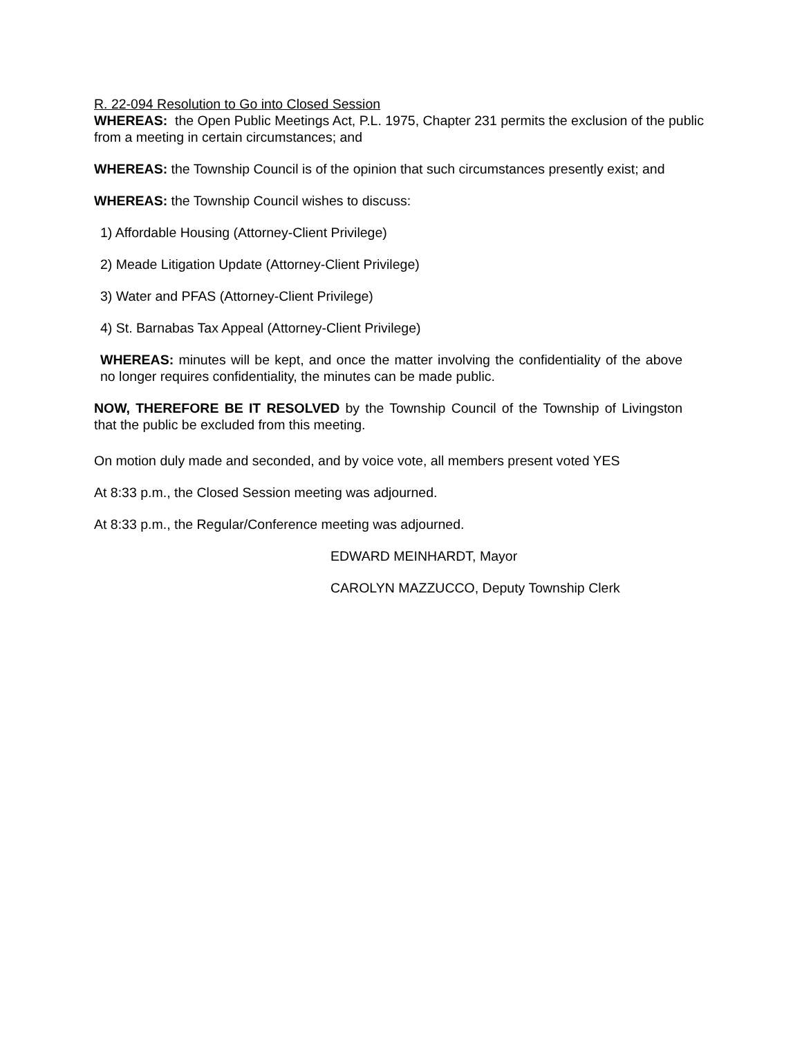R. 22-094 Resolution to Go into Closed Session
WHEREAS: the Open Public Meetings Act, P.L. 1975, Chapter 231 permits the exclusion of the public from a meeting in certain circumstances; and
WHEREAS: the Township Council is of the opinion that such circumstances presently exist; and
WHEREAS: the Township Council wishes to discuss:
1) Affordable Housing (Attorney-Client Privilege)
2) Meade Litigation Update (Attorney-Client Privilege)
3) Water and PFAS (Attorney-Client Privilege)
4) St. Barnabas Tax Appeal (Attorney-Client Privilege)
WHEREAS: minutes will be kept, and once the matter involving the confidentiality of the above no longer requires confidentiality, the minutes can be made public.
NOW, THEREFORE BE IT RESOLVED by the Township Council of the Township of Livingston that the public be excluded from this meeting.
On motion duly made and seconded, and by voice vote, all members present voted YES
At 8:33 p.m., the Closed Session meeting was adjourned.
At 8:33 p.m., the Regular/Conference meeting was adjourned.
EDWARD MEINHARDT, Mayor
CAROLYN MAZZUCCO, Deputy Township Clerk